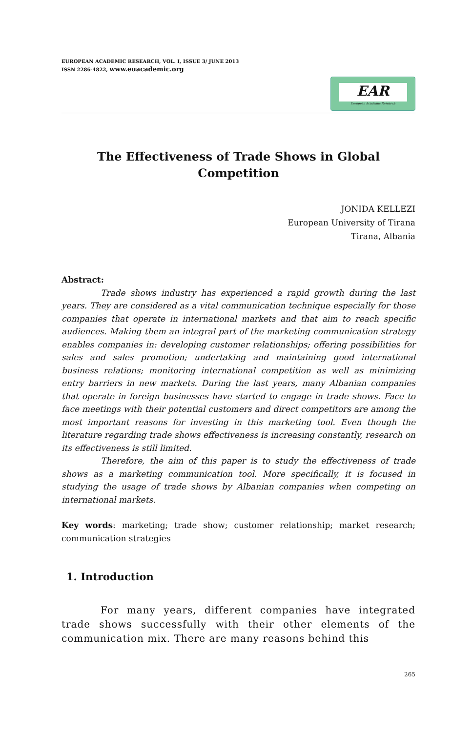EUROPEAN ACADEMIC RESEARCH, VOL. I, ISSUE 3/ JUNE 2013
ISSN 2286-4822, www.euacademic.org
EAR
European Academic Research
The Effectiveness of Trade Shows in Global Competition
JONIDA KELLEZI
European University of Tirana
Tirana, Albania
Abstract:
Trade shows industry has experienced a rapid growth during the last years. They are considered as a vital communication technique especially for those companies that operate in international markets and that aim to reach specific audiences. Making them an integral part of the marketing communication strategy enables companies in: developing customer relationships; offering possibilities for sales and sales promotion; undertaking and maintaining good international business relations; monitoring international competition as well as minimizing entry barriers in new markets. During the last years, many Albanian companies that operate in foreign businesses have started to engage in trade shows. Face to face meetings with their potential customers and direct competitors are among the most important reasons for investing in this marketing tool. Even though the literature regarding trade shows effectiveness is increasing constantly, research on its effectiveness is still limited.
Therefore, the aim of this paper is to study the effectiveness of trade shows as a marketing communication tool. More specifically, it is focused in studying the usage of trade shows by Albanian companies when competing on international markets.
Key words: marketing; trade show; customer relationship; market research; communication strategies
1. Introduction
For many years, different companies have integrated trade shows successfully with their other elements of the communication mix. There are many reasons behind this
265